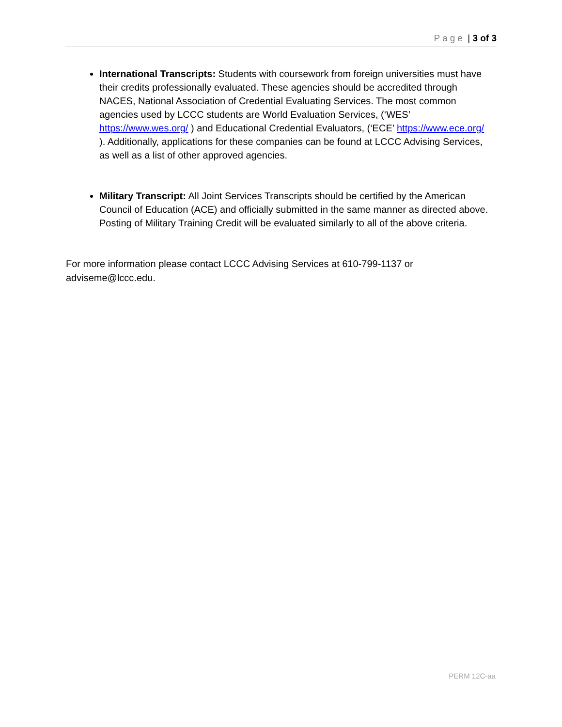Page | 3 of 3
International Transcripts: Students with coursework from foreign universities must have their credits professionally evaluated. These agencies should be accredited through NACES, National Association of Credential Evaluating Services. The most common agencies used by LCCC students are World Evaluation Services, (‘WES’ https://www.wes.org/ ) and Educational Credential Evaluators, (‘ECE’ https://www.ece.org/ ). Additionally, applications for these companies can be found at LCCC Advising Services, as well as a list of other approved agencies.
Military Transcript: All Joint Services Transcripts should be certified by the American Council of Education (ACE) and officially submitted in the same manner as directed above. Posting of Military Training Credit will be evaluated similarly to all of the above criteria.
For more information please contact LCCC Advising Services at 610-799-1137 or adviseme@lccc.edu.
PERM 12C-aa